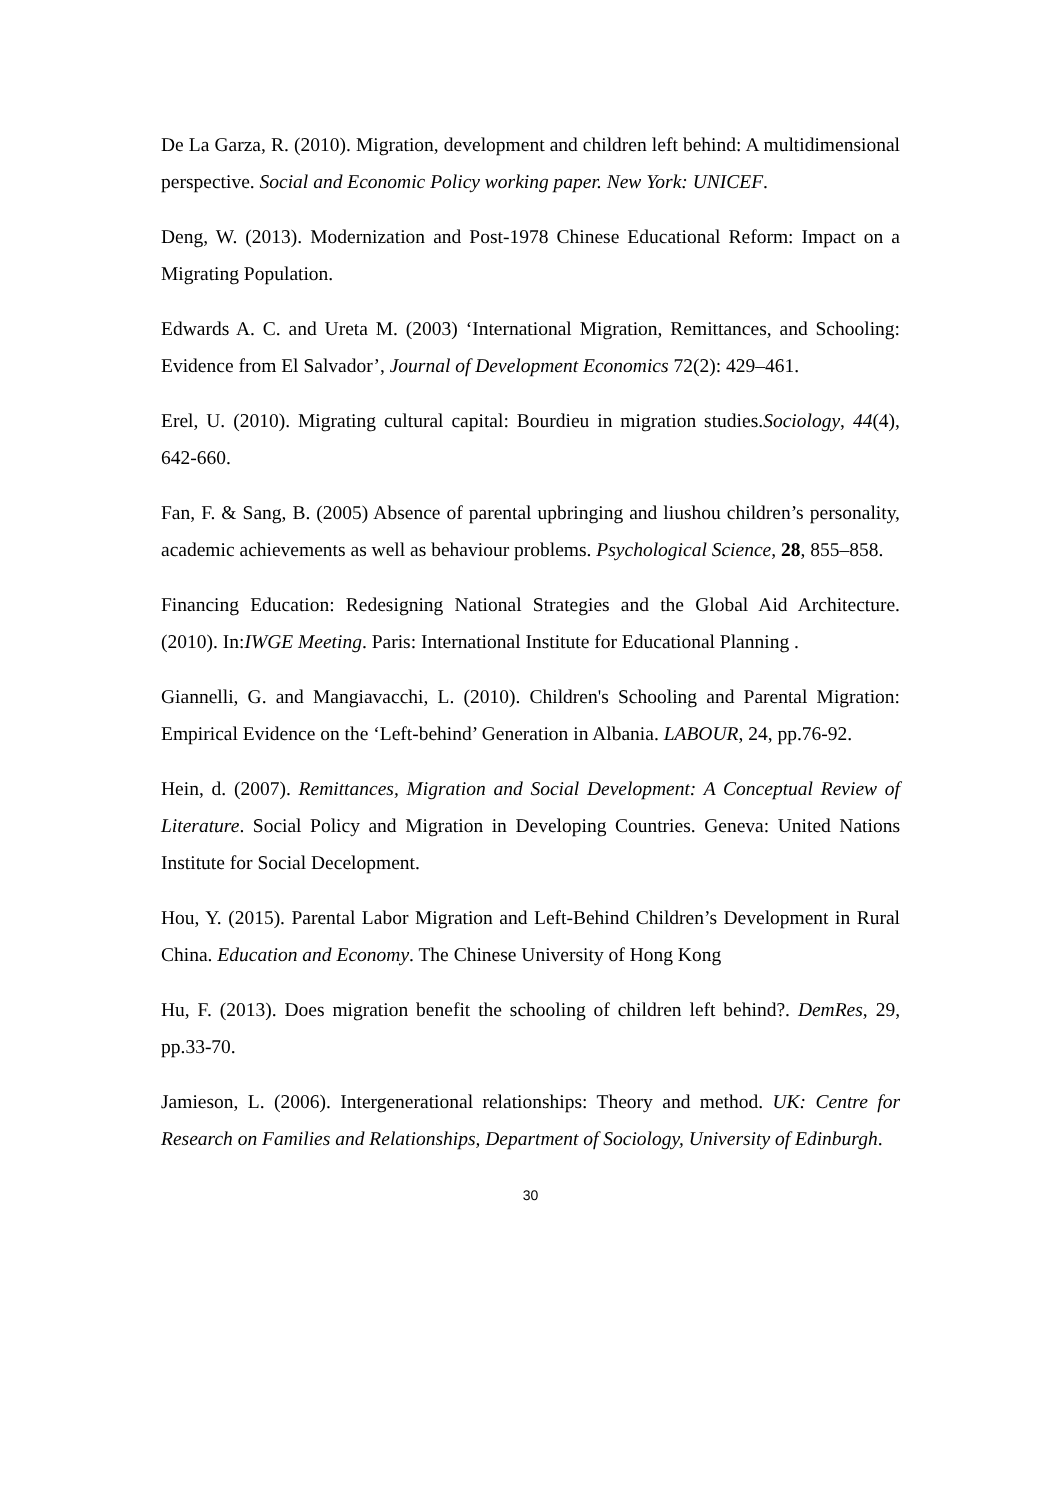De La Garza, R. (2010). Migration, development and children left behind: A multidimensional perspective. Social and Economic Policy working paper. New York: UNICEF.
Deng, W. (2013). Modernization and Post-1978 Chinese Educational Reform: Impact on a Migrating Population.
Edwards A. C. and Ureta M. (2003) ‘International Migration, Remittances, and Schooling: Evidence from El Salvador’, Journal of Development Economics 72(2): 429–461.
Erel, U. (2010). Migrating cultural capital: Bourdieu in migration studies.Sociology, 44(4), 642-660.
Fan, F. & Sang, B. (2005) Absence of parental upbringing and liushou children’s personality, academic achievements as well as behaviour problems. Psychological Science, 28, 855–858.
Financing Education: Redesigning National Strategies and the Global Aid Architecture. (2010). In:IWGE Meeting. Paris: International Institute for Educational Planning .
Giannelli, G. and Mangiavacchi, L. (2010). Children's Schooling and Parental Migration: Empirical Evidence on the ‘Left-behind’ Generation in Albania. LABOUR, 24, pp.76-92.
Hein, d. (2007). Remittances, Migration and Social Development: A Conceptual Review of Literature. Social Policy and Migration in Developing Countries. Geneva: United Nations Institute for Social Decelopment.
Hou, Y. (2015). Parental Labor Migration and Left-Behind Children’s Development in Rural China. Education and Economy. The Chinese University of Hong Kong
Hu, F. (2013). Does migration benefit the schooling of children left behind?. DemRes, 29, pp.33-70.
Jamieson, L. (2006). Intergenerational relationships: Theory and method. UK: Centre for Research on Families and Relationships, Department of Sociology, University of Edinburgh.
30